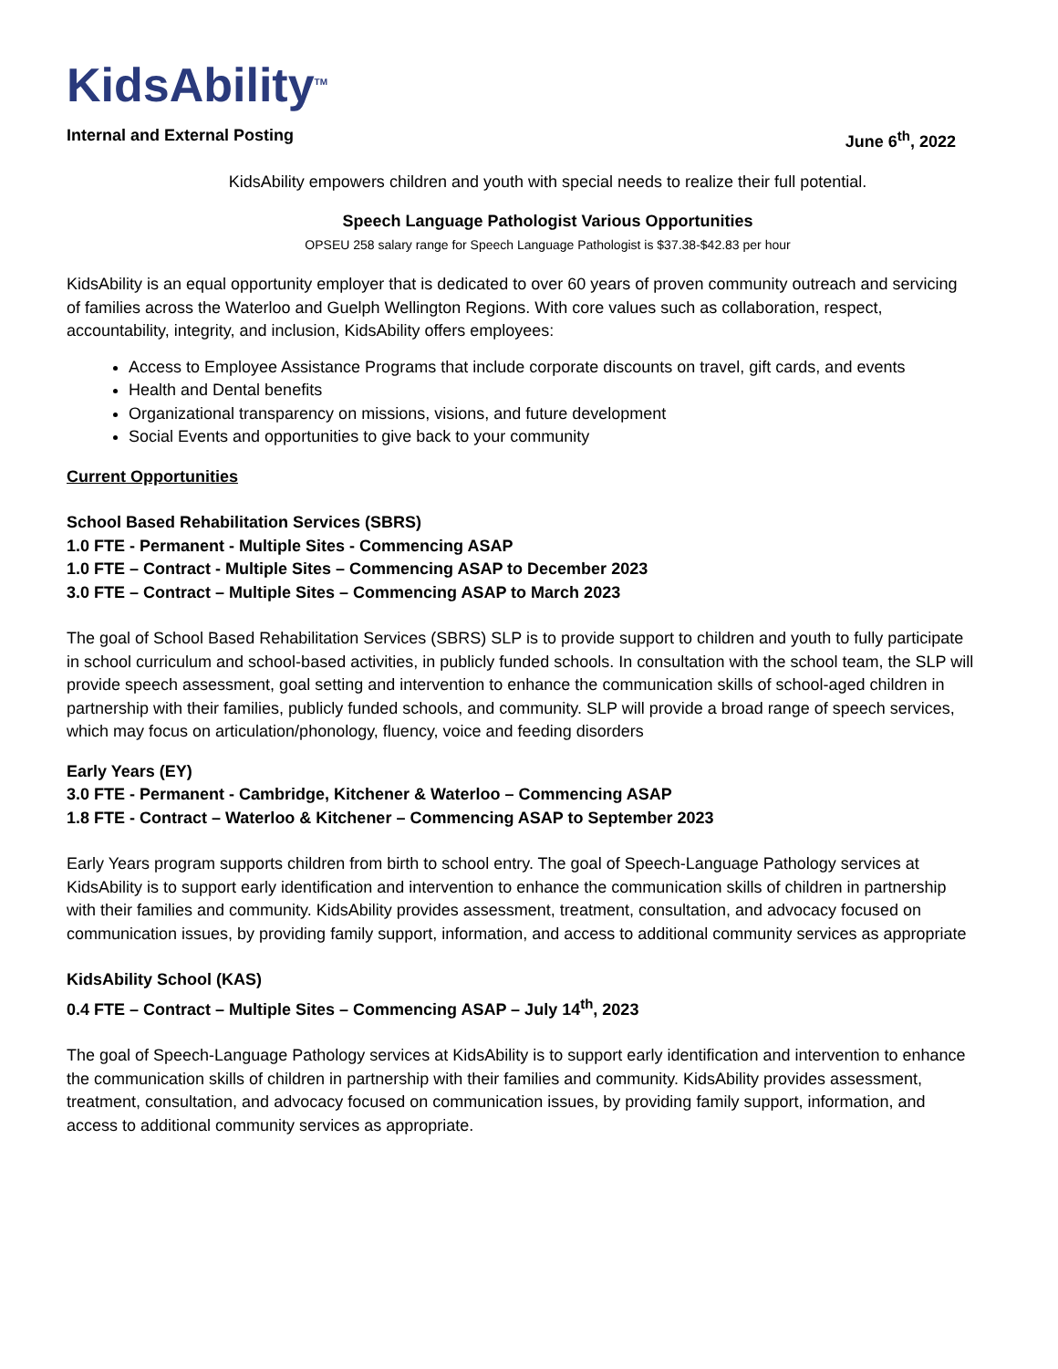KidsAbility<sup>TM</sup>
Internal and External Posting June 6<sup>th</sup>, 2022
KidsAbility empowers children and youth with special needs to realize their full potential.
Speech Language Pathologist Various Opportunities
OPSEU 258 salary range for Speech Language Pathologist is $37.38-$42.83 per hour
KidsAbility is an equal opportunity employer that is dedicated to over 60 years of proven community outreach and servicing of families across the Waterloo and Guelph Wellington Regions. With core values such as collaboration, respect, accountability, integrity, and inclusion, KidsAbility offers employees:
Access to Employee Assistance Programs that include corporate discounts on travel, gift cards, and events
Health and Dental benefits
Organizational transparency on missions, visions, and future development
Social Events and opportunities to give back to your community
Current Opportunities
School Based Rehabilitation Services (SBRS)
1.0 FTE - Permanent - Multiple Sites - Commencing ASAP
1.0 FTE – Contract - Multiple Sites – Commencing ASAP to December 2023
3.0 FTE – Contract – Multiple Sites – Commencing ASAP to March 2023
The goal of School Based Rehabilitation Services (SBRS) SLP is to provide support to children and youth to fully participate in school curriculum and school-based activities, in publicly funded schools. In consultation with the school team, the SLP will provide speech assessment, goal setting and intervention to enhance the communication skills of school-aged children in partnership with their families, publicly funded schools, and community. SLP will provide a broad range of speech services, which may focus on articulation/phonology, fluency, voice and feeding disorders
Early Years (EY)
3.0 FTE - Permanent - Cambridge, Kitchener & Waterloo – Commencing ASAP
1.8 FTE - Contract – Waterloo & Kitchener – Commencing ASAP to September 2023
Early Years program supports children from birth to school entry. The goal of Speech-Language Pathology services at KidsAbility is to support early identification and intervention to enhance the communication skills of children in partnership with their families and community. KidsAbility provides assessment, treatment, consultation, and advocacy focused on communication issues, by providing family support, information, and access to additional community services as appropriate
KidsAbility School (KAS)
0.4 FTE – Contract – Multiple Sites – Commencing ASAP – July 14<sup>th</sup>, 2023
The goal of Speech-Language Pathology services at KidsAbility is to support early identification and intervention to enhance the communication skills of children in partnership with their families and community. KidsAbility provides assessment, treatment, consultation, and advocacy focused on communication issues, by providing family support, information, and access to additional community services as appropriate.